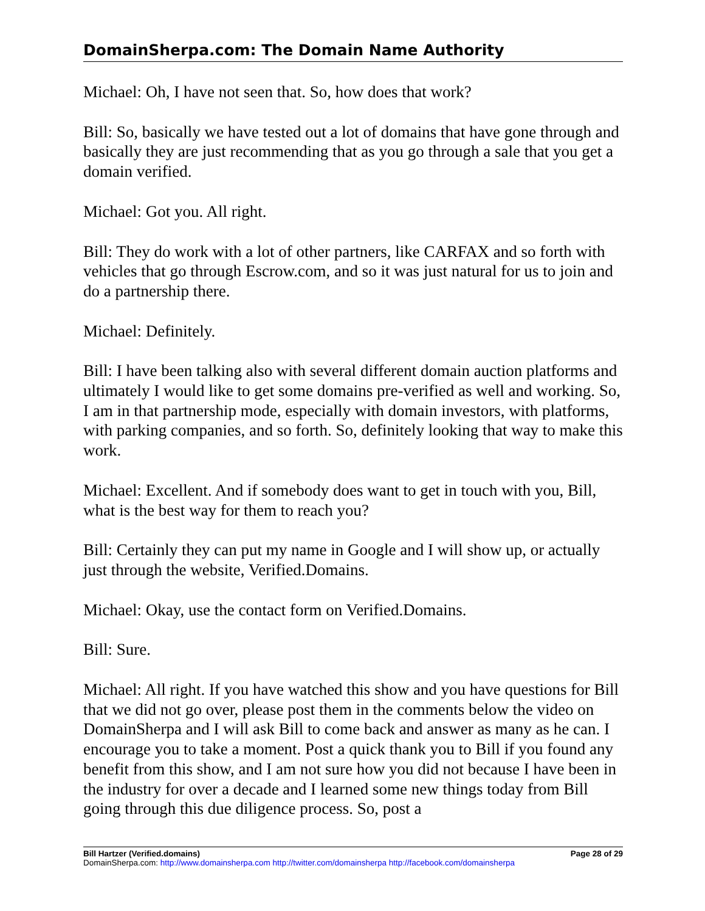DomainSherpa.com: The Domain Name Authority
Michael: Oh, I have not seen that. So, how does that work?
Bill: So, basically we have tested out a lot of domains that have gone through and basically they are just recommending that as you go through a sale that you get a domain verified.
Michael: Got you. All right.
Bill: They do work with a lot of other partners, like CARFAX and so forth with vehicles that go through Escrow.com, and so it was just natural for us to join and do a partnership there.
Michael: Definitely.
Bill: I have been talking also with several different domain auction platforms and ultimately I would like to get some domains pre-verified as well and working. So, I am in that partnership mode, especially with domain investors, with platforms, with parking companies, and so forth. So, definitely looking that way to make this work.
Michael: Excellent. And if somebody does want to get in touch with you, Bill, what is the best way for them to reach you?
Bill: Certainly they can put my name in Google and I will show up, or actually just through the website, Verified.Domains.
Michael: Okay, use the contact form on Verified.Domains.
Bill: Sure.
Michael: All right. If you have watched this show and you have questions for Bill that we did not go over, please post them in the comments below the video on DomainSherpa and I will ask Bill to come back and answer as many as he can. I encourage you to take a moment. Post a quick thank you to Bill if you found any benefit from this show, and I am not sure how you did not because I have been in the industry for over a decade and I learned some new things today from Bill going through this due diligence process. So, post a
Bill Hartzer (Verified.domains) Page 28 of 29
DomainSherpa.com: http://www.domainsherpa.com http://twitter.com/domainsherpa http://facebook.com/domainsherpa